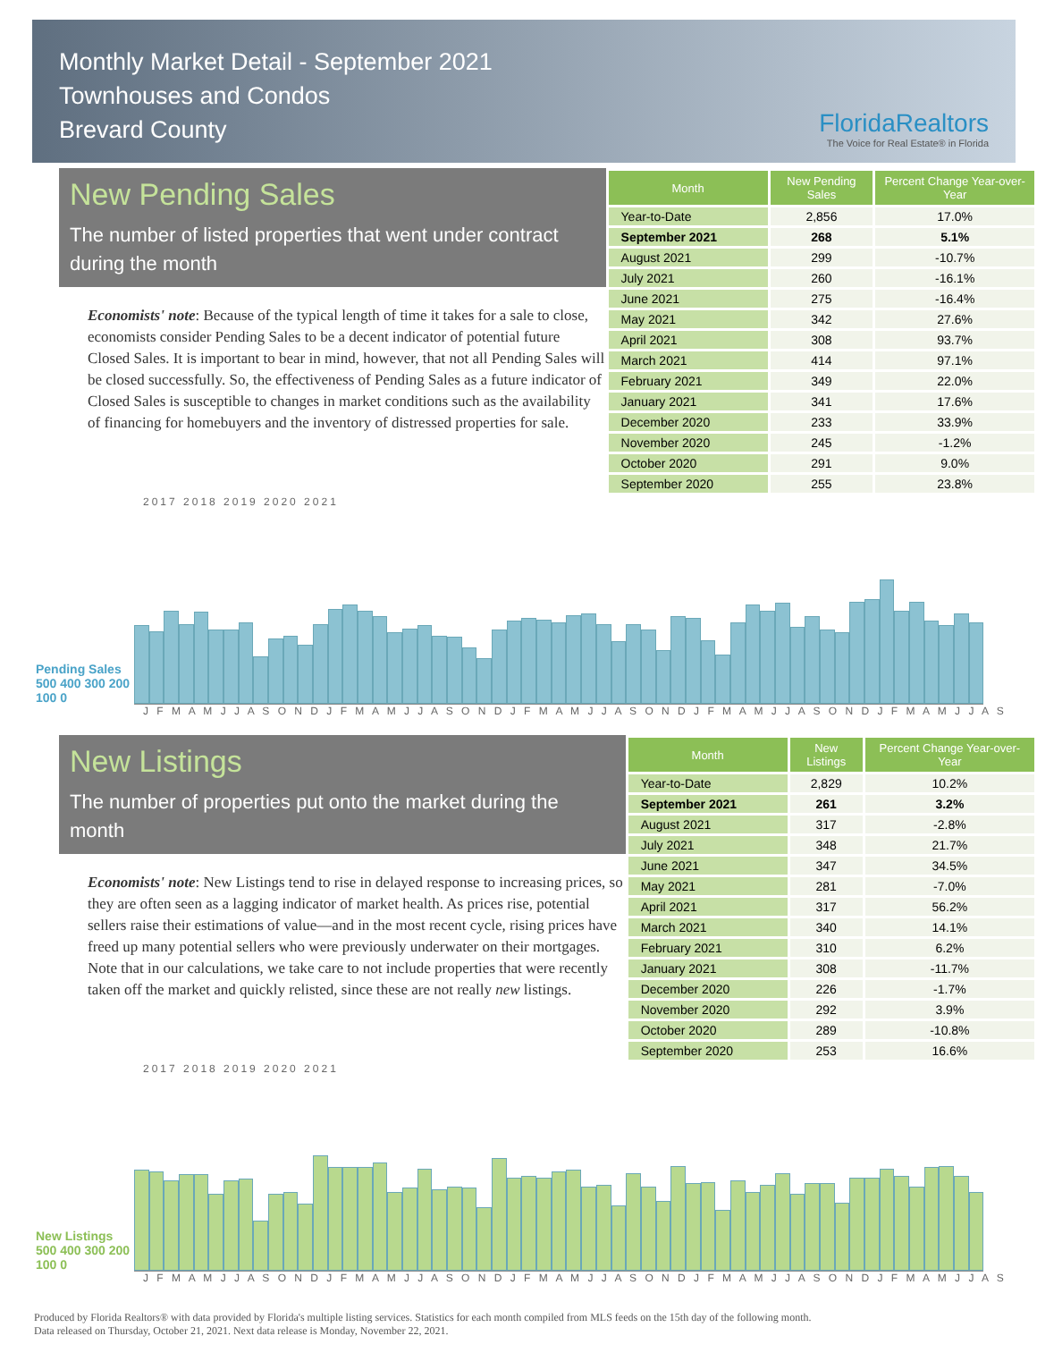Monthly Market Detail - September 2021
Townhouses and Condos
Brevard County
FloridaRealtors
The Voice for Real Estate® in Florida
New Pending Sales
The number of listed properties that went under contract during the month
Economists' note: Because of the typical length of time it takes for a sale to close, economists consider Pending Sales to be a decent indicator of potential future Closed Sales. It is important to bear in mind, however, that not all Pending Sales will be closed successfully. So, the effectiveness of Pending Sales as a future indicator of Closed Sales is susceptible to changes in market conditions such as the availability of financing for homebuyers and the inventory of distressed properties for sale.
| Month | New Pending Sales | Percent Change Year-over-Year |
| --- | --- | --- |
| Year-to-Date | 2,856 | 17.0% |
| September 2021 | 268 | 5.1% |
| August 2021 | 299 | -10.7% |
| July 2021 | 260 | -16.1% |
| June 2021 | 275 | -16.4% |
| May 2021 | 342 | 27.6% |
| April 2021 | 308 | 93.7% |
| March 2021 | 414 | 97.1% |
| February 2021 | 349 | 22.0% |
| January 2021 | 341 | 17.6% |
| December 2020 | 233 | 33.9% |
| November 2020 | 245 | -1.2% |
| October 2020 | 291 | 9.0% |
| September 2020 | 255 | 23.8% |
2017 2018 2019 2020 2021
Pending Sales
500 400 300 200 100 0
J F M A M J J A S O N D J F M A M J J A S O N D J F M A M J J A S O N D J F M A M J J A S O N D J F M A M J J A S
New Listings
The number of properties put onto the market during the month
Economists' note: New Listings tend to rise in delayed response to increasing prices, so they are often seen as a lagging indicator of market health. As prices rise, potential sellers raise their estimations of value—and in the most recent cycle, rising prices have freed up many potential sellers who were previously underwater on their mortgages. Note that in our calculations, we take care to not include properties that were recently taken off the market and quickly relisted, since these are not really new listings.
| Month | New Listings | Percent Change Year-over-Year |
| --- | --- | --- |
| Year-to-Date | 2,829 | 10.2% |
| September 2021 | 261 | 3.2% |
| August 2021 | 317 | -2.8% |
| July 2021 | 348 | 21.7% |
| June 2021 | 347 | 34.5% |
| May 2021 | 281 | -7.0% |
| April 2021 | 317 | 56.2% |
| March 2021 | 340 | 14.1% |
| February 2021 | 310 | 6.2% |
| January 2021 | 308 | -11.7% |
| December 2020 | 226 | -1.7% |
| November 2020 | 292 | 3.9% |
| October 2020 | 289 | -10.8% |
| September 2020 | 253 | 16.6% |
2017 2018 2019 2020 2021
New Listings
500 400 300 200 100 0
J F M A M J J A S O N D J F M A M J J A S O N D J F M A M J J A S O N D J F M A M J J A S O N D J F M A M J J A S
Produced by Florida Realtors® with data provided by Florida's multiple listing services. Statistics for each month compiled from MLS feeds on the 15th day of the following month.
Data released on Thursday, October 21, 2021. Next data release is Monday, November 22, 2021.